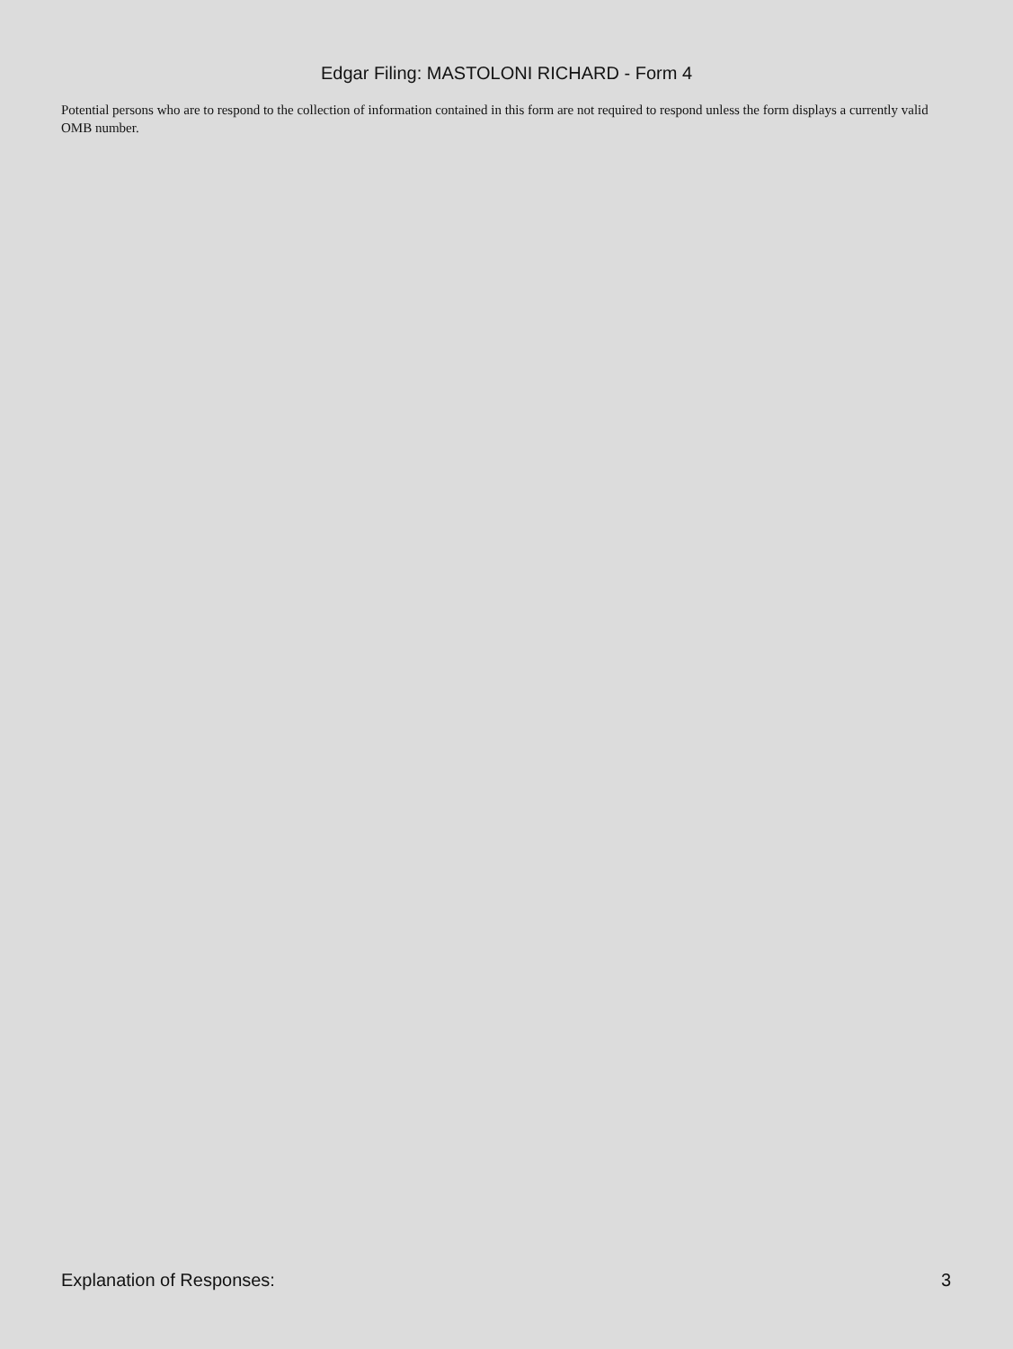Edgar Filing: MASTOLONI RICHARD - Form 4
Potential persons who are to respond to the collection of information contained in this form are not required to respond unless the form displays a currently valid OMB number.
Explanation of Responses: 3